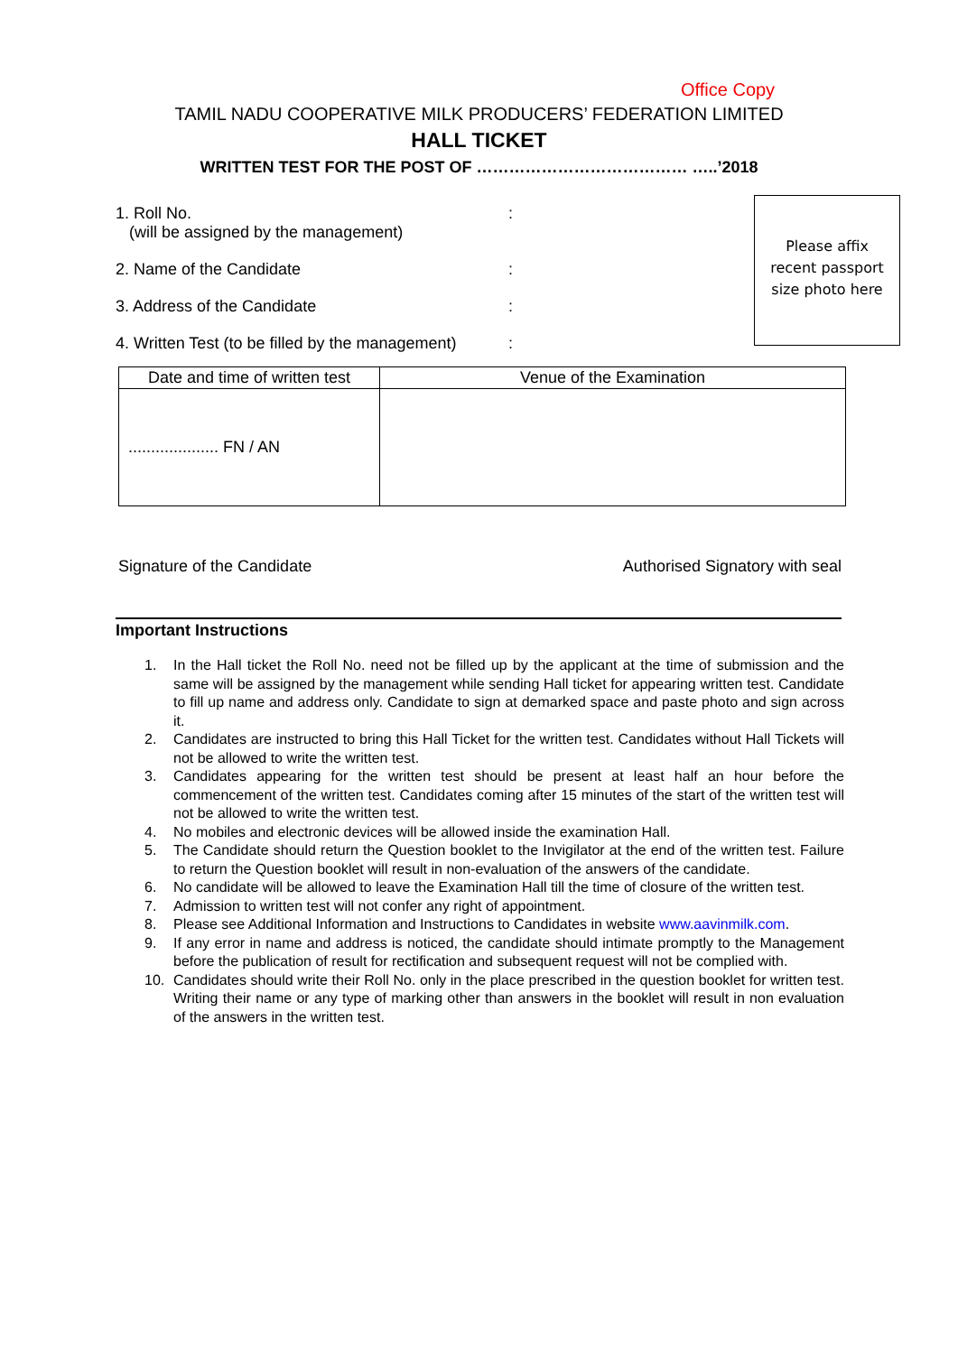Office Copy
TAMIL NADU COOPERATIVE MILK PRODUCERS’ FEDERATION LIMITED
HALL TICKET
WRITTEN TEST FOR THE POST OF ………………………………… …..’2018
Please affix
recent passport
size photo here
1. Roll No.
(will be assigned by the management)
:
2. Name of the Candidate :
3. Address of the Candidate :
4. Written Test (to be filled by the management)
:
| Date and time of written test | Venue of the Examination |
| --- | --- |
| .................... FN / AN | |
Signature of the Candidate Authorised Signatory with seal
Important Instructions
1. In the Hall ticket the Roll No. need not be filled up by the applicant at the time of submission and the same will be assigned by the management while sending Hall ticket for appearing written test. Candidate to fill up name and address only. Candidate to sign at demarked space and paste photo and sign across it.
2. Candidates are instructed to bring this Hall Ticket for the written test. Candidates without Hall Tickets will not be allowed to write the written test.
3. Candidates appearing for the written test should be present at least half an hour before the commencement of the written test. Candidates coming after 15 minutes of the start of the written test will not be allowed to write the written test.
4. No mobiles and electronic devices will be allowed inside the examination Hall.
5. The Candidate should return the Question booklet to the Invigilator at the end of the written test. Failure to return the Question booklet will result in non-evaluation of the answers of the candidate.
6. No candidate will be allowed to leave the Examination Hall till the time of closure of the written test.
7. Admission to written test will not confer any right of appointment.
8. Please see Additional Information and Instructions to Candidates in website www.aavinmilk.com.
9. If any error in name and address is noticed, the candidate should intimate promptly to the Management before the publication of result for rectification and subsequent request will not be complied with.
10. Candidates should write their Roll No. only in the place prescribed in the question booklet for written test. Writing their name or any type of marking other than answers in the booklet will result in non evaluation of the answers in the written test.